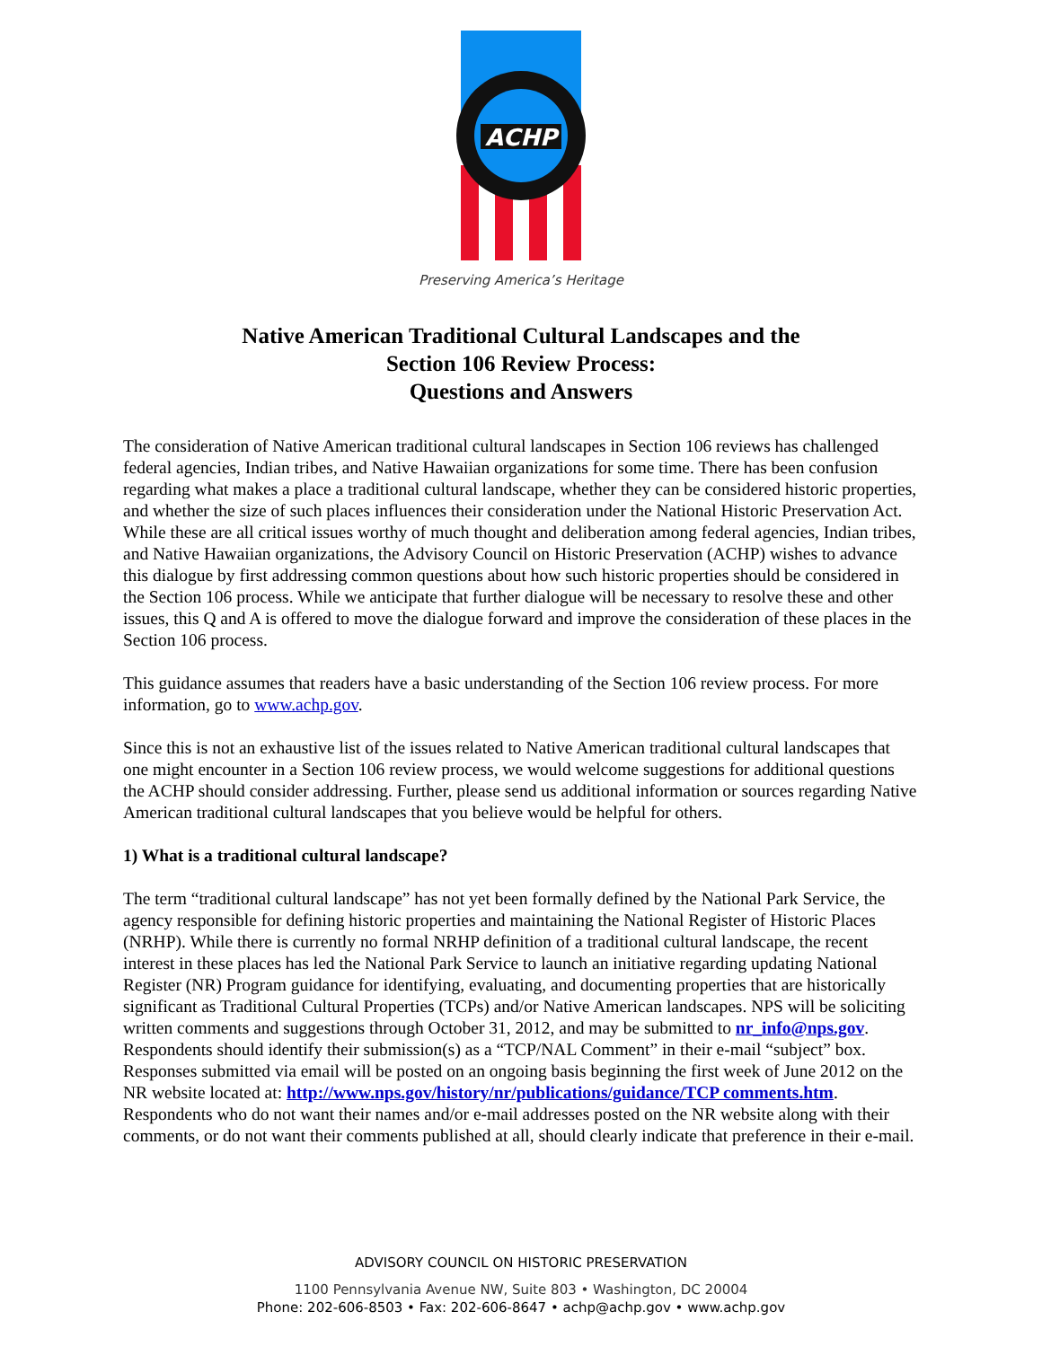ACHP
Preserving America’s Heritage
Native American Traditional Cultural Landscapes and the
Section 106 Review Process:
Questions and Answers
The consideration of Native American traditional cultural landscapes in Section 106 reviews has challenged federal agencies, Indian tribes, and Native Hawaiian organizations for some time. There has been confusion regarding what makes a place a traditional cultural landscape, whether they can be considered historic properties, and whether the size of such places influences their consideration under the National Historic Preservation Act. While these are all critical issues worthy of much thought and deliberation among federal agencies, Indian tribes, and Native Hawaiian organizations, the Advisory Council on Historic Preservation (ACHP) wishes to advance this dialogue by first addressing common questions about how such historic properties should be considered in the Section 106 process. While we anticipate that further dialogue will be necessary to resolve these and other issues, this Q and A is offered to move the dialogue forward and improve the consideration of these places in the Section 106 process.
This guidance assumes that readers have a basic understanding of the Section 106 review process. For more information, go to www.achp.gov.
Since this is not an exhaustive list of the issues related to Native American traditional cultural landscapes that one might encounter in a Section 106 review process, we would welcome suggestions for additional questions the ACHP should consider addressing. Further, please send us additional information or sources regarding Native American traditional cultural landscapes that you believe would be helpful for others.
1) What is a traditional cultural landscape?
The term “traditional cultural landscape” has not yet been formally defined by the National Park Service, the agency responsible for defining historic properties and maintaining the National Register of Historic Places (NRHP). While there is currently no formal NRHP definition of a traditional cultural landscape, the recent interest in these places has led the National Park Service to launch an initiative regarding updating National Register (NR) Program guidance for identifying, evaluating, and documenting properties that are historically significant as Traditional Cultural Properties (TCPs) and/or Native American landscapes. NPS will be soliciting written comments and suggestions through October 31, 2012, and may be submitted to nr_info@nps.gov. Respondents should identify their submission(s) as a “TCP/NAL Comment” in their e-mail “subject” box. Responses submitted via email will be posted on an ongoing basis beginning the first week of June 2012 on the NR website located at: http://www.nps.gov/history/nr/publications/guidance/TCP comments.htm. Respondents who do not want their names and/or e-mail addresses posted on the NR website along with their comments, or do not want their comments published at all, should clearly indicate that preference in their e-mail.
ADVISORY COUNCIL ON HISTORIC PRESERVATION
1100 Pennsylvania Avenue NW, Suite 803 • Washington, DC 20004
Phone: 202-606-8503 • Fax: 202-606-8647 • achp@achp.gov • www.achp.gov